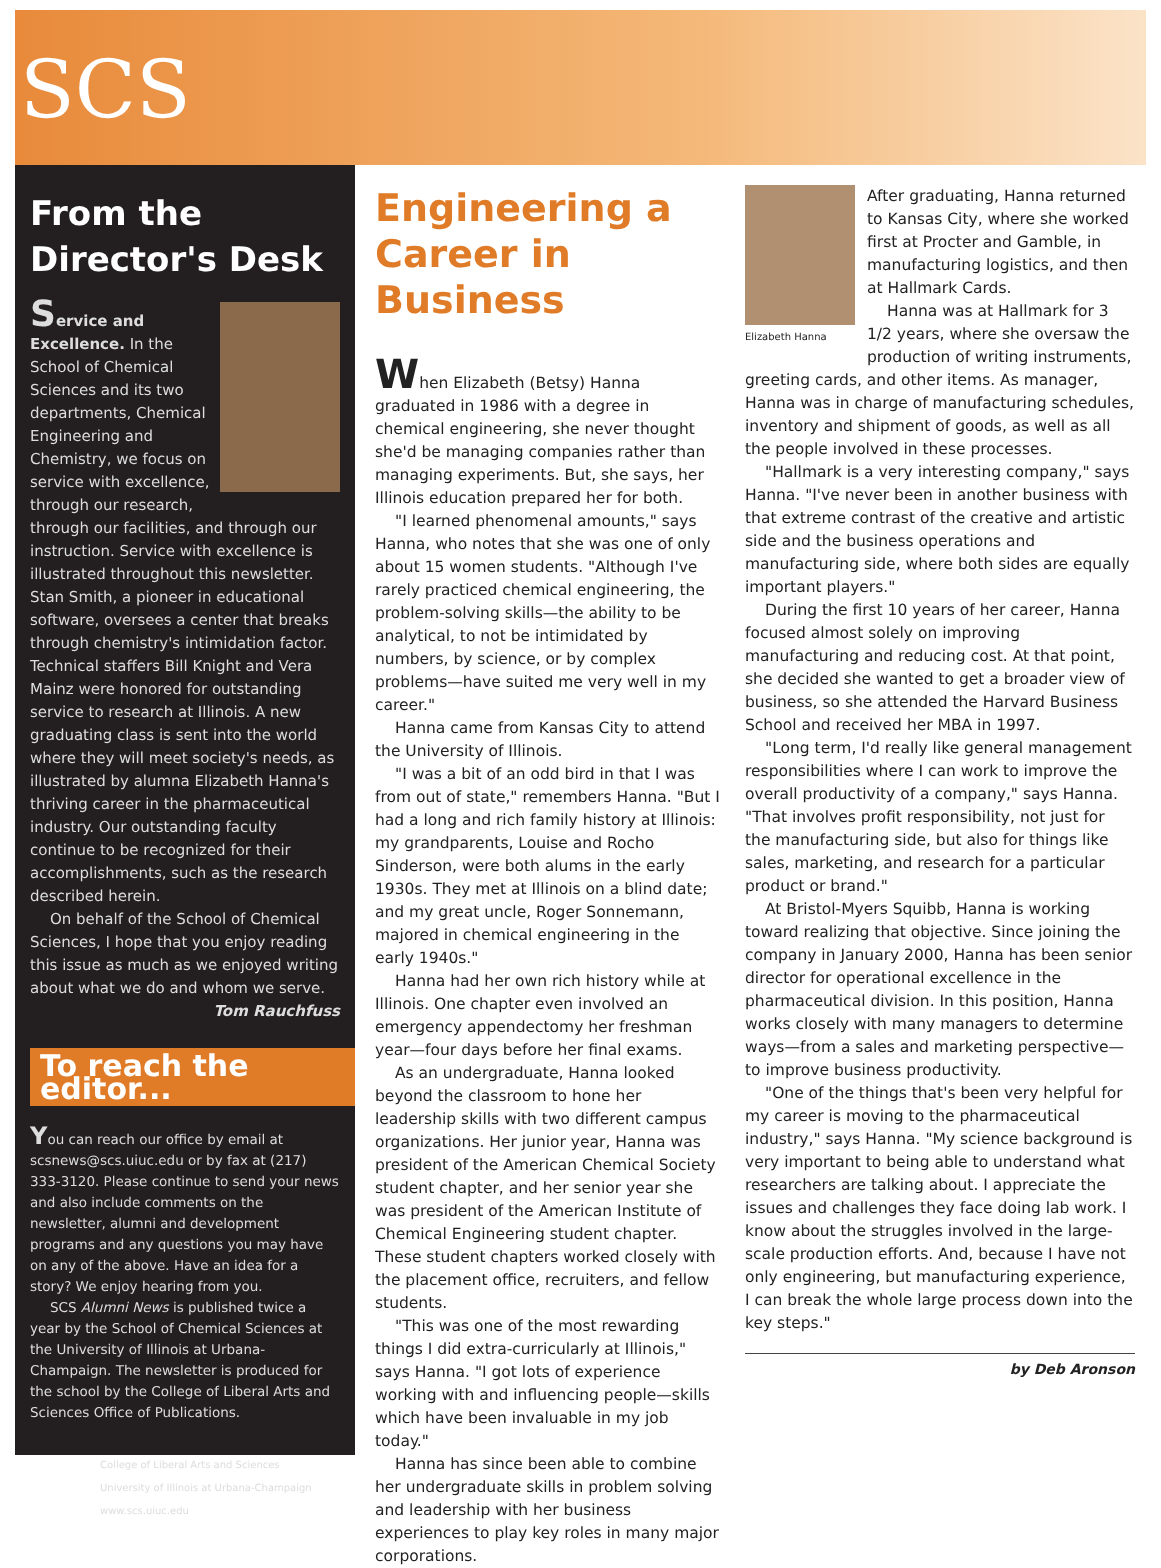SCS
From the Director's Desk
Service and Excellence. In the School of Chemical Sciences and its two departments, Chemical Engineering and Chemistry, we focus on service with excellence, through our research, through our facilities, and through our instruction. Service with excellence is illustrated throughout this newsletter. Stan Smith, a pioneer in educational software, oversees a center that breaks through chemistry's intimidation factor. Technical staffers Bill Knight and Vera Mainz were honored for outstanding service to research at Illinois. A new graduating class is sent into the world where they will meet society's needs, as illustrated by alumna Elizabeth Hanna's thriving career in the pharmaceutical industry. Our outstanding faculty continue to be recognized for their accomplishments, such as the research described herein.
On behalf of the School of Chemical Sciences, I hope that you enjoy reading this issue as much as we enjoyed writing about what we do and whom we serve.
Tom Rauchfuss
To reach the editor...
You can reach our office by email at scsnews@scs.uiuc.edu or by fax at (217) 333-3120. Please continue to send your news and also include comments on the newsletter, alumni and development programs and any questions you may have on any of the above. Have an idea for a story? We enjoy hearing from you.
SCS Alumni News is published twice a year by the School of Chemical Sciences at the University of Illinois at Urbana-Champaign. The newsletter is produced for the school by the College of Liberal Arts and Sciences Office of Publications.
College of Liberal Arts and Sciences
University of Illinois at Urbana-Champaign
www.scs.uiuc.edu
Engineering a Career in Business
When Elizabeth (Betsy) Hanna graduated in 1986 with a degree in chemical engineering, she never thought she'd be managing companies rather than managing experiments. But, she says, her Illinois education prepared her for both.
"I learned phenomenal amounts," says Hanna, who notes that she was one of only about 15 women students. "Although I've rarely practiced chemical engineering, the problem-solving skills—the ability to be analytical, to not be intimidated by numbers, by science, or by complex problems—have suited me very well in my career."
Hanna came from Kansas City to attend the University of Illinois.
"I was a bit of an odd bird in that I was from out of state," remembers Hanna. "But I had a long and rich family history at Illinois: my grandparents, Louise and Rocho Sinderson, were both alums in the early 1930s. They met at Illinois on a blind date; and my great uncle, Roger Sonnemann, majored in chemical engineering in the early 1940s."
Hanna had her own rich history while at Illinois. One chapter even involved an emergency appendectomy her freshman year—four days before her final exams.
As an undergraduate, Hanna looked beyond the classroom to hone her leadership skills with two different campus organizations. Her junior year, Hanna was president of the American Chemical Society student chapter, and her senior year she was president of the American Institute of Chemical Engineering student chapter. These student chapters worked closely with the placement office, recruiters, and fellow students.
"This was one of the most rewarding things I did extra-curricularly at Illinois," says Hanna. "I got lots of experience working with and influencing people—skills which have been invaluable in my job today."
Hanna has since been able to combine her undergraduate skills in problem solving and leadership with her business experiences to play key roles in many major corporations.
Elizabeth Hanna
After graduating, Hanna returned to Kansas City, where she worked first at Procter and Gamble, in manufacturing logistics, and then at Hallmark Cards.
Hanna was at Hallmark for 3 1/2 years, where she oversaw the production of writing instruments, greeting cards, and other items. As manager, Hanna was in charge of manufacturing schedules, inventory and shipment of goods, as well as all the people involved in these processes.
"Hallmark is a very interesting company," says Hanna. "I've never been in another business with that extreme contrast of the creative and artistic side and the business operations and manufacturing side, where both sides are equally important players."
During the first 10 years of her career, Hanna focused almost solely on improving manufacturing and reducing cost. At that point, she decided she wanted to get a broader view of business, so she attended the Harvard Business School and received her MBA in 1997.
"Long term, I'd really like general management responsibilities where I can work to improve the overall productivity of a company," says Hanna. "That involves profit responsibility, not just for the manufacturing side, but also for things like sales, marketing, and research for a particular product or brand."
At Bristol-Myers Squibb, Hanna is working toward realizing that objective. Since joining the company in January 2000, Hanna has been senior director for operational excellence in the pharmaceutical division. In this position, Hanna works closely with many managers to determine ways—from a sales and marketing perspective—to improve business productivity.
"One of the things that's been very helpful for my career is moving to the pharmaceutical industry," says Hanna. "My science background is very important to being able to understand what researchers are talking about. I appreciate the issues and challenges they face doing lab work. I know about the struggles involved in the large-scale production efforts. And, because I have not only engineering, but manufacturing experience, I can break the whole large process down into the key steps."
by Deb Aronson